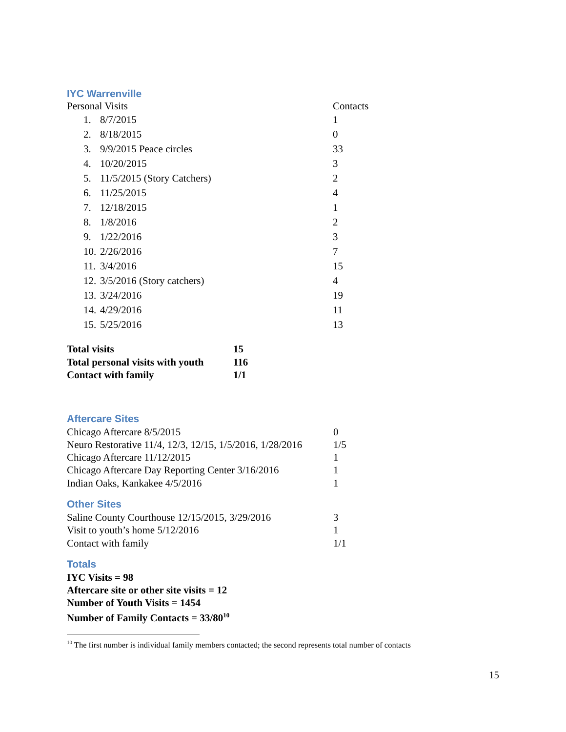IYC Warrenville
| Personal Visits | | Contacts |
| 1. | 8/7/2015 | 1 |
| 2. | 8/18/2015 | 0 |
| 3. | 9/9/2015 Peace circles | 33 |
| 4. | 10/20/2015 | 3 |
| 5. | 11/5/2015 (Story Catchers) | 2 |
| 6. | 11/25/2015 | 4 |
| 7. | 12/18/2015 | 1 |
| 8. | 1/8/2016 | 2 |
| 9. | 1/22/2016 | 3 |
| 10. | 2/26/2016 | 7 |
| 11. | 3/4/2016 | 15 |
| 12. | 3/5/2016 (Story catchers) | 4 |
| 13. | 3/24/2016 | 19 |
| 14. | 4/29/2016 | 11 |
| 15. | 5/25/2016 | 13 |
| Total visits | 15 |
| Total personal visits with youth | 116 |
| Contact with family | 1/1 |
Aftercare Sites
| Chicago Aftercare 8/5/2015 | 0 |
| Neuro Restorative 11/4, 12/3, 12/15, 1/5/2016, 1/28/2016 | 1/5 |
| Chicago Aftercare 11/12/2015 | 1 |
| Chicago Aftercare Day Reporting Center 3/16/2016 | 1 |
| Indian Oaks, Kankakee 4/5/2016 | 1 |
Other Sites
| Saline County Courthouse 12/15/2015, 3/29/2016 | 3 |
| Visit to youth’s home 5/12/2016 | 1 |
| Contact with family | 1/1 |
Totals
IYC Visits = 98
Aftercare site or other site visits = 12
Number of Youth Visits = 1454
Number of Family Contacts = 33/80<sup>10</sup>
<sup>10</sup> The first number is individual family members contacted; the second represents total number of contacts
15